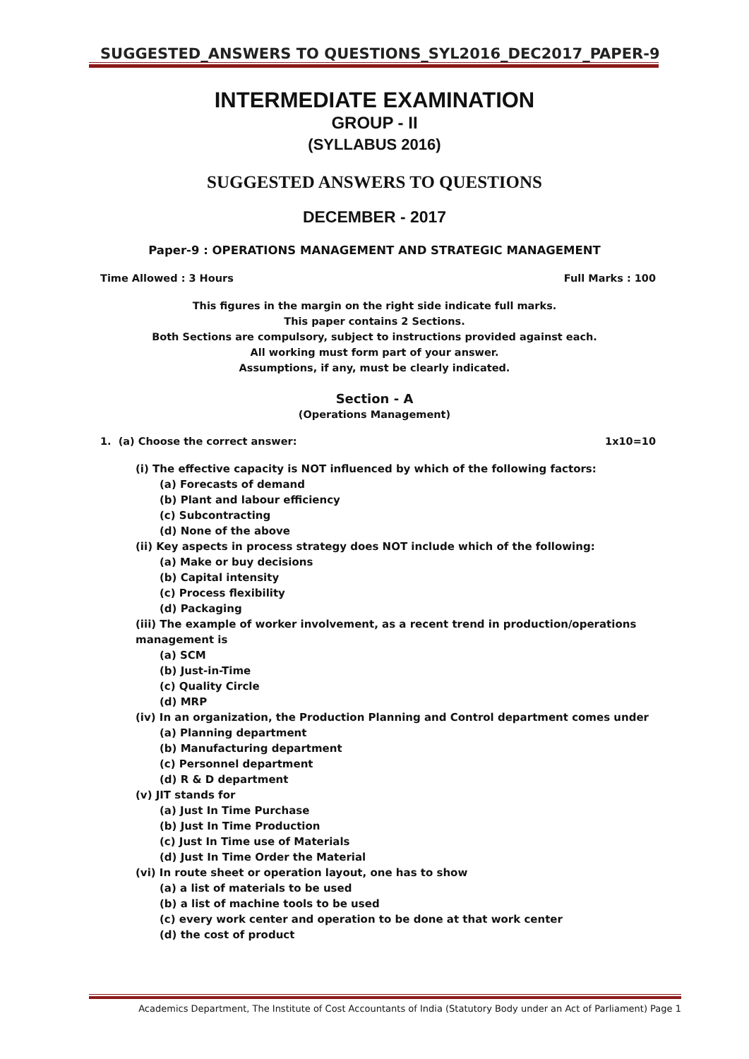SUGGESTED_ANSWERS TO QUESTIONS_SYL2016_DEC2017_PAPER-9
INTERMEDIATE EXAMINATION
GROUP - II
(SYLLABUS 2016)
SUGGESTED ANSWERS TO QUESTIONS
DECEMBER - 2017
Paper-9 : OPERATIONS MANAGEMENT AND STRATEGIC MANAGEMENT
Time Allowed : 3 Hours Full Marks : 100
This figures in the margin on the right side indicate full marks.
This paper contains 2 Sections.
Both Sections are compulsory, subject to instructions provided against each.
All working must form part of your answer.
Assumptions, if any, must be clearly indicated.
Section - A
(Operations Management)
1. (a) Choose the correct answer: 1x10=10
(i) The effective capacity is NOT influenced by which of the following factors:
(a) Forecasts of demand
(b) Plant and labour efficiency
(c) Subcontracting
(d) None of the above
(ii) Key aspects in process strategy does NOT include which of the following:
(a) Make or buy decisions
(b) Capital intensity
(c) Process flexibility
(d) Packaging
(iii) The example of worker involvement, as a recent trend in production/operations management is
(a) SCM
(b) Just-in-Time
(c) Quality Circle
(d) MRP
(iv) In an organization, the Production Planning and Control department comes under
(a) Planning department
(b) Manufacturing department
(c) Personnel department
(d) R & D department
(v) JIT stands for
(a) Just In Time Purchase
(b) Just In Time Production
(c) Just In Time use of Materials
(d) Just In Time Order the Material
(vi) In route sheet or operation layout, one has to show
(a) a list of materials to be used
(b) a list of machine tools to be used
(c) every work center and operation to be done at that work center
(d) the cost of product
Academics Department, The Institute of Cost Accountants of India (Statutory Body under an Act of Parliament) Page 1